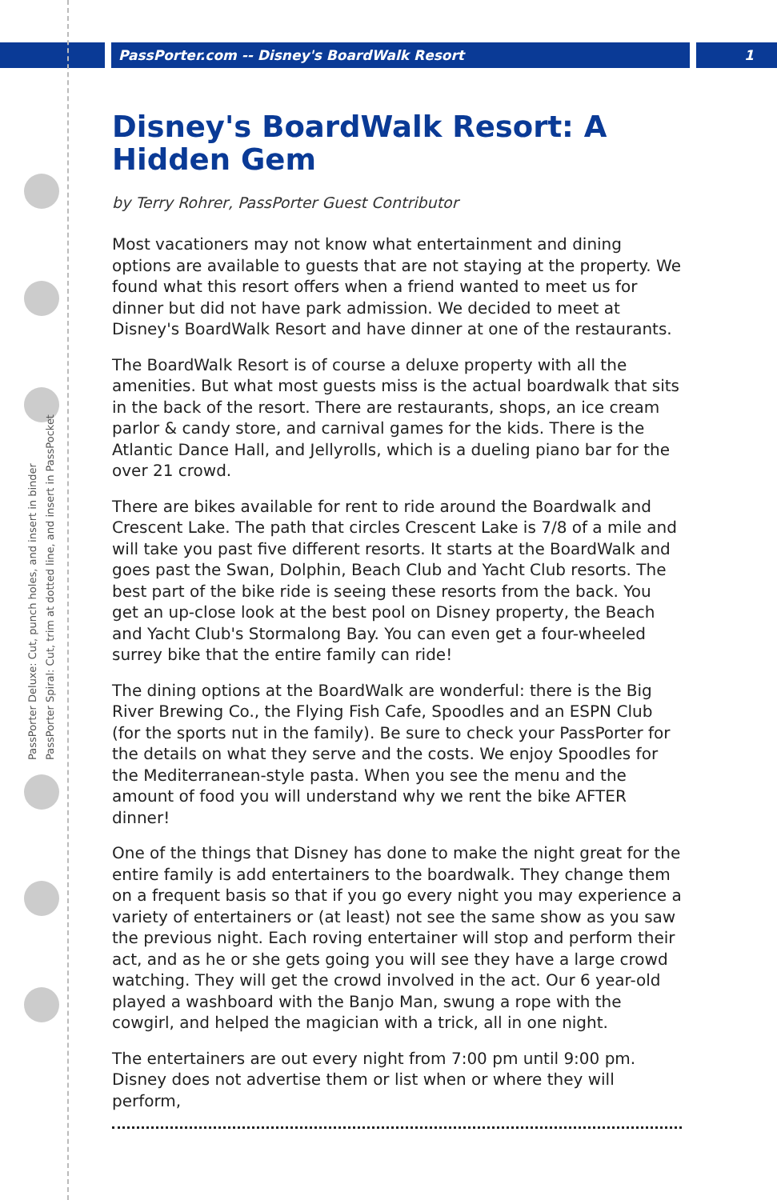PassPorter.com -- Disney's BoardWalk Resort 1
PassPorter Deluxe: Cut, punch holes, and insert in binder
PassPorter Spiral: Cut, trim at dotted line, and insert in PassPocket
Disney's BoardWalk Resort: A Hidden Gem
by Terry Rohrer, PassPorter Guest Contributor
Most vacationers may not know what entertainment and dining options are available to guests that are not staying at the property. We found what this resort offers when a friend wanted to meet us for dinner but did not have park admission. We decided to meet at Disney's BoardWalk Resort and have dinner at one of the restaurants.
The BoardWalk Resort is of course a deluxe property with all the amenities. But what most guests miss is the actual boardwalk that sits in the back of the resort. There are restaurants, shops, an ice cream parlor & candy store, and carnival games for the kids. There is the Atlantic Dance Hall, and Jellyrolls, which is a dueling piano bar for the over 21 crowd.
There are bikes available for rent to ride around the Boardwalk and Crescent Lake. The path that circles Crescent Lake is 7/8 of a mile and will take you past five different resorts. It starts at the BoardWalk and goes past the Swan, Dolphin, Beach Club and Yacht Club resorts. The best part of the bike ride is seeing these resorts from the back. You get an up-close look at the best pool on Disney property, the Beach and Yacht Club's Stormalong Bay. You can even get a four-wheeled surrey bike that the entire family can ride!
The dining options at the BoardWalk are wonderful: there is the Big River Brewing Co., the Flying Fish Cafe, Spoodles and an ESPN Club (for the sports nut in the family). Be sure to check your PassPorter for the details on what they serve and the costs. We enjoy Spoodles for the Mediterranean-style pasta. When you see the menu and the amount of food you will understand why we rent the bike AFTER dinner!
One of the things that Disney has done to make the night great for the entire family is add entertainers to the boardwalk. They change them on a frequent basis so that if you go every night you may experience a variety of entertainers or (at least) not see the same show as you saw the previous night. Each roving entertainer will stop and perform their act, and as he or she gets going you will see they have a large crowd watching. They will get the crowd involved in the act. Our 6 year-old played a washboard with the Banjo Man, swung a rope with the cowgirl, and helped the magician with a trick, all in one night.
The entertainers are out every night from 7:00 pm until 9:00 pm. Disney does not advertise them or list when or where they will perform,